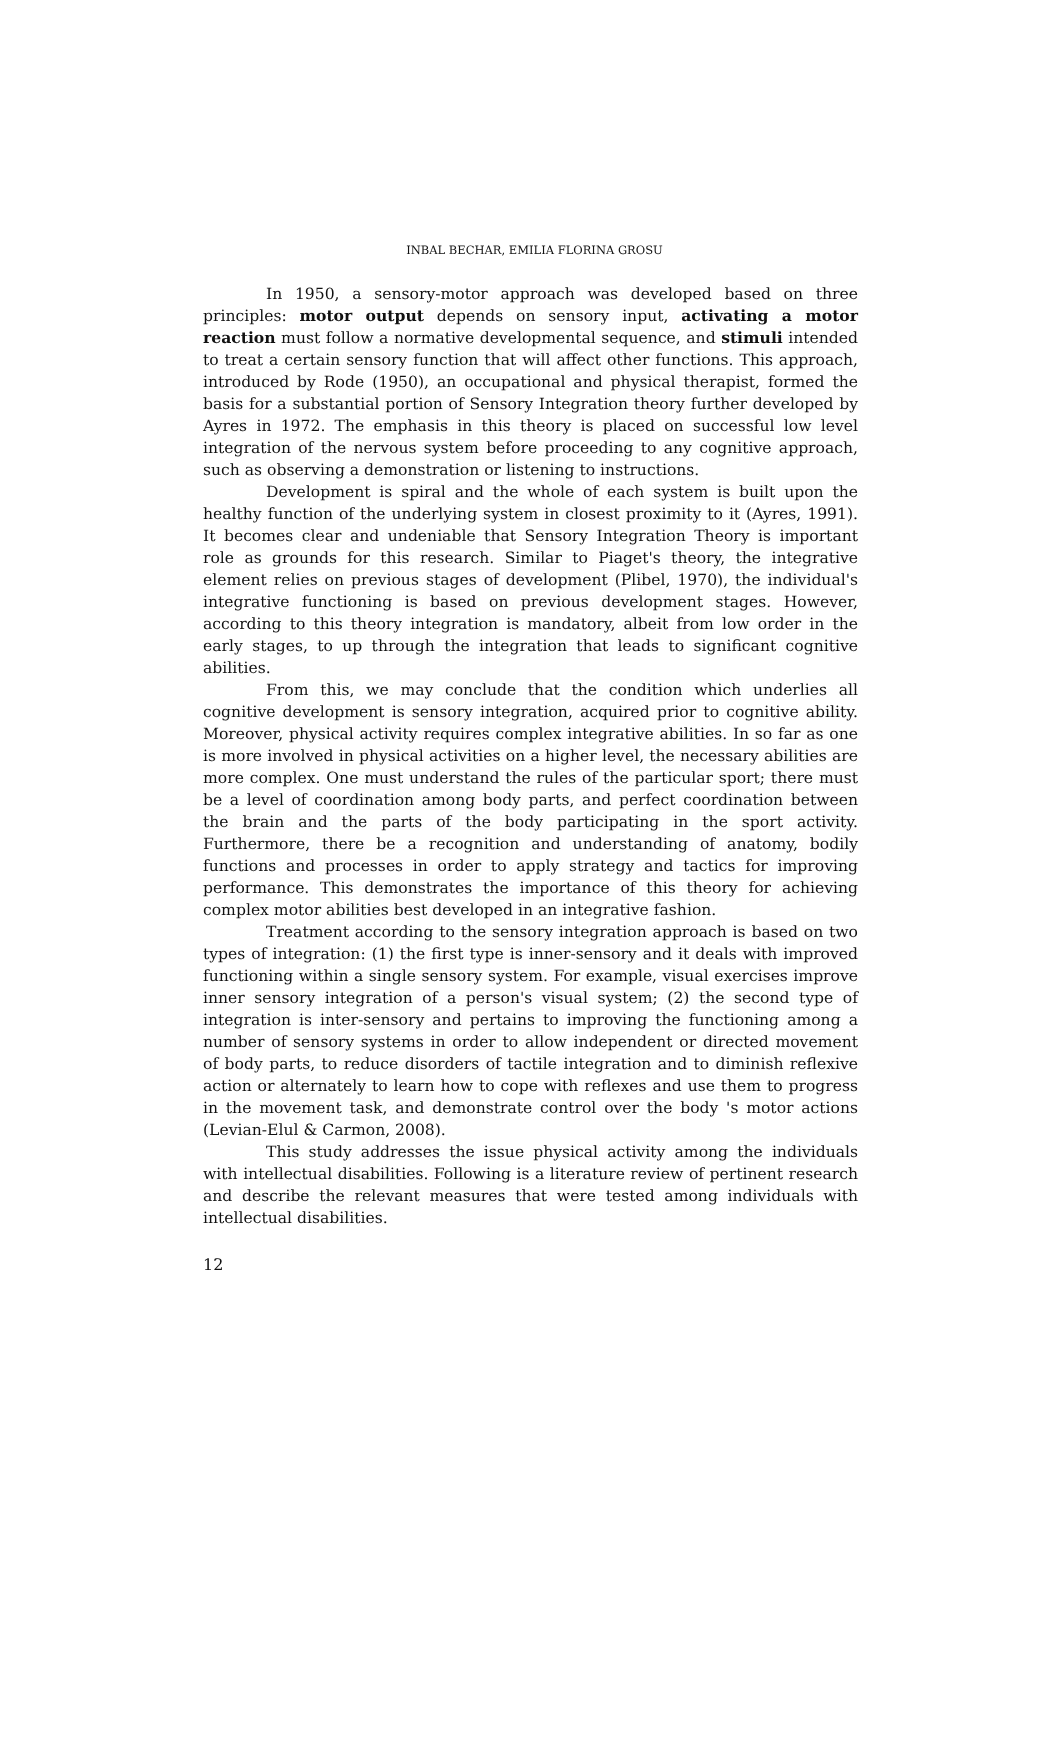INBAL BECHAR, EMILIA FLORINA GROSU
In 1950, a sensory-motor approach was developed based on three principles: motor output depends on sensory input, activating a motor reaction must follow a normative developmental sequence, and stimuli intended to treat a certain sensory function that will affect other functions. This approach, introduced by Rode (1950), an occupational and physical therapist, formed the basis for a substantial portion of Sensory Integration theory further developed by Ayres in 1972. The emphasis in this theory is placed on successful low level integration of the nervous system before proceeding to any cognitive approach, such as observing a demonstration or listening to instructions.
Development is spiral and the whole of each system is built upon the healthy function of the underlying system in closest proximity to it (Ayres, 1991). It becomes clear and undeniable that Sensory Integration Theory is important role as grounds for this research. Similar to Piaget's theory, the integrative element relies on previous stages of development (Plibel, 1970), the individual's integrative functioning is based on previous development stages. However, according to this theory integration is mandatory, albeit from low order in the early stages, to up through the integration that leads to significant cognitive abilities.
From this, we may conclude that the condition which underlies all cognitive development is sensory integration, acquired prior to cognitive ability. Moreover, physical activity requires complex integrative abilities. In so far as one is more involved in physical activities on a higher level, the necessary abilities are more complex. One must understand the rules of the particular sport; there must be a level of coordination among body parts, and perfect coordination between the brain and the parts of the body participating in the sport activity. Furthermore, there be a recognition and understanding of anatomy, bodily functions and processes in order to apply strategy and tactics for improving performance. This demonstrates the importance of this theory for achieving complex motor abilities best developed in an integrative fashion.
Treatment according to the sensory integration approach is based on two types of integration: (1) the first type is inner-sensory and it deals with improved functioning within a single sensory system. For example, visual exercises improve inner sensory integration of a person's visual system; (2) the second type of integration is inter-sensory and pertains to improving the functioning among a number of sensory systems in order to allow independent or directed movement of body parts, to reduce disorders of tactile integration and to diminish reflexive action or alternately to learn how to cope with reflexes and use them to progress in the movement task, and demonstrate control over the body 's motor actions (Levian-Elul & Carmon, 2008).
This study addresses the issue physical activity among the individuals with intellectual disabilities. Following is a literature review of pertinent research and describe the relevant measures that were tested among individuals with intellectual disabilities.
12